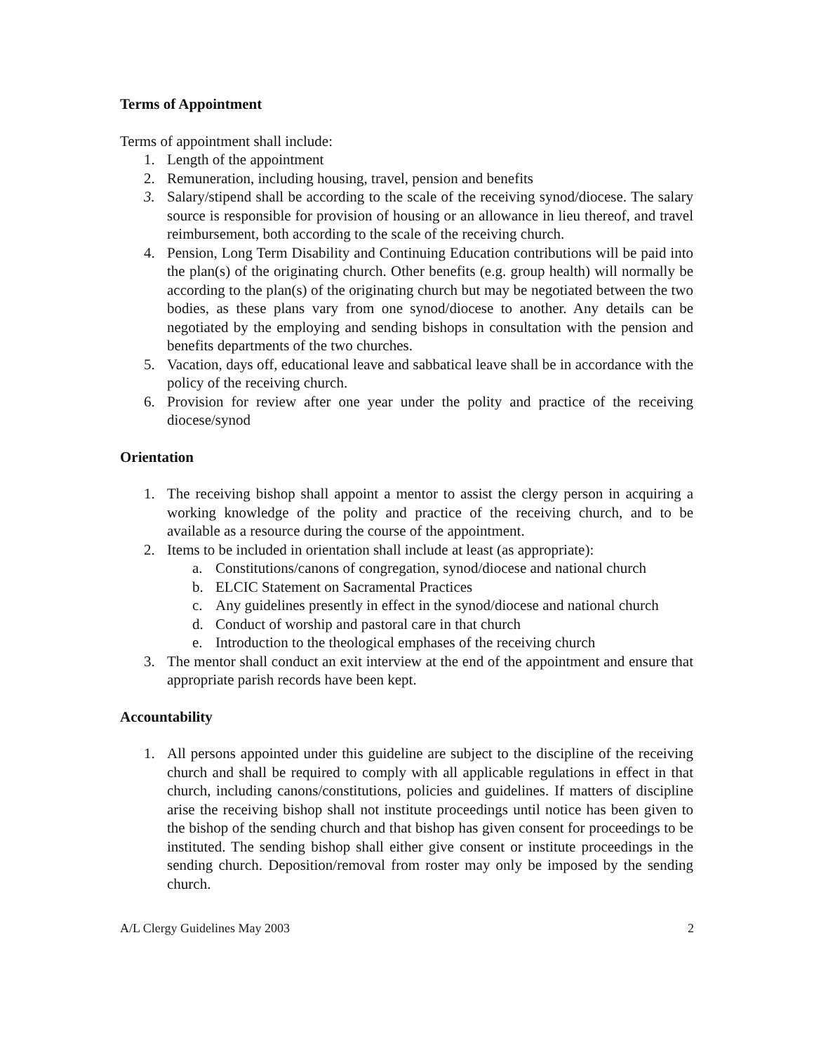Terms of Appointment
Terms of appointment shall include:
1. Length of the appointment
2. Remuneration, including housing, travel, pension and benefits
3. Salary/stipend shall be according to the scale of the receiving synod/diocese. The salary source is responsible for provision of housing or an allowance in lieu thereof, and travel reimbursement, both according to the scale of the receiving church.
4. Pension, Long Term Disability and Continuing Education contributions will be paid into the plan(s) of the originating church. Other benefits (e.g. group health) will normally be according to the plan(s) of the originating church but may be negotiated between the two bodies, as these plans vary from one synod/diocese to another. Any details can be negotiated by the employing and sending bishops in consultation with the pension and benefits departments of the two churches.
5. Vacation, days off, educational leave and sabbatical leave shall be in accordance with the policy of the receiving church.
6. Provision for review after one year under the polity and practice of the receiving diocese/synod
Orientation
1. The receiving bishop shall appoint a mentor to assist the clergy person in acquiring a working knowledge of the polity and practice of the receiving church, and to be available as a resource during the course of the appointment.
2. Items to be included in orientation shall include at least (as appropriate):
a. Constitutions/canons of congregation, synod/diocese and national church
b. ELCIC Statement on Sacramental Practices
c. Any guidelines presently in effect in the synod/diocese and national church
d. Conduct of worship and pastoral care in that church
e. Introduction to the theological emphases of the receiving church
3. The mentor shall conduct an exit interview at the end of the appointment and ensure that appropriate parish records have been kept.
Accountability
1. All persons appointed under this guideline are subject to the discipline of the receiving church and shall be required to comply with all applicable regulations in effect in that church, including canons/constitutions, policies and guidelines. If matters of discipline arise the receiving bishop shall not institute proceedings until notice has been given to the bishop of the sending church and that bishop has given consent for proceedings to be instituted. The sending bishop shall either give consent or institute proceedings in the sending church. Deposition/removal from roster may only be imposed by the sending church.
A/L Clergy Guidelines May 2003 2